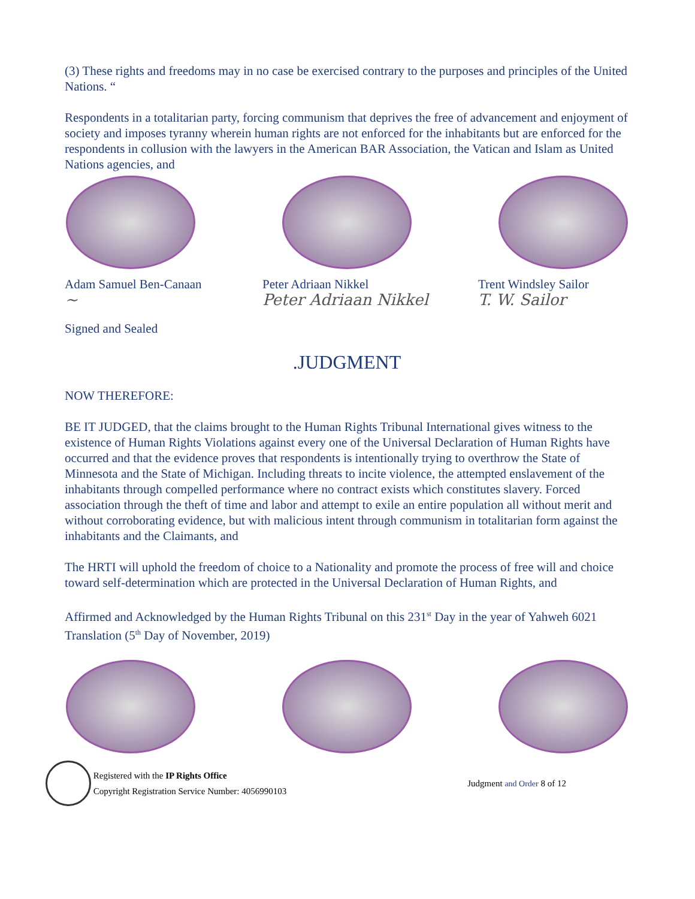(3) These rights and freedoms may in no case be exercised contrary to the purposes and principles of the United Nations. “
Respondents in a totalitarian party, forcing communism that deprives the free of advancement and enjoyment of society and imposes tyranny wherein human rights are not enforced for the inhabitants but are enforced for the respondents in collusion with the lawyers in the American BAR Association, the Vatican and Islam as United Nations agencies, and
Adam Samuel Ben-Canaan
~
Signed and Sealed
Peter Adriaan Nikkel
Peter Adriaan Nikkel
Trent Windsley Sailor
T. W. Sailor
.JUDGMENT
NOW THEREFORE:
BE IT JUDGED, that the claims brought to the Human Rights Tribunal International gives witness to the existence of Human Rights Violations against every one of the Universal Declaration of Human Rights have occurred and that the evidence proves that respondents is intentionally trying to overthrow the State of Minnesota and the State of Michigan. Including threats to incite violence, the attempted enslavement of the inhabitants through compelled performance where no contract exists which constitutes slavery. Forced association through the theft of time and labor and attempt to exile an entire population all without merit and without corroborating evidence, but with malicious intent through communism in totalitarian form against the inhabitants and the Claimants, and
The HRTI will uphold the freedom of choice to a Nationality and promote the process of free will and choice toward self-determination which are protected in the Universal Declaration of Human Rights, and
Affirmed and Acknowledged by the Human Rights Tribunal on this 231<sup>st</sup> Day in the year of Yahweh 6021 Translation (5<sup>th</sup> Day of November, 2019)
Registered with the IP Rights Office
Copyright Registration Service Number: 4056990103
Judgment and Order 8 of 12